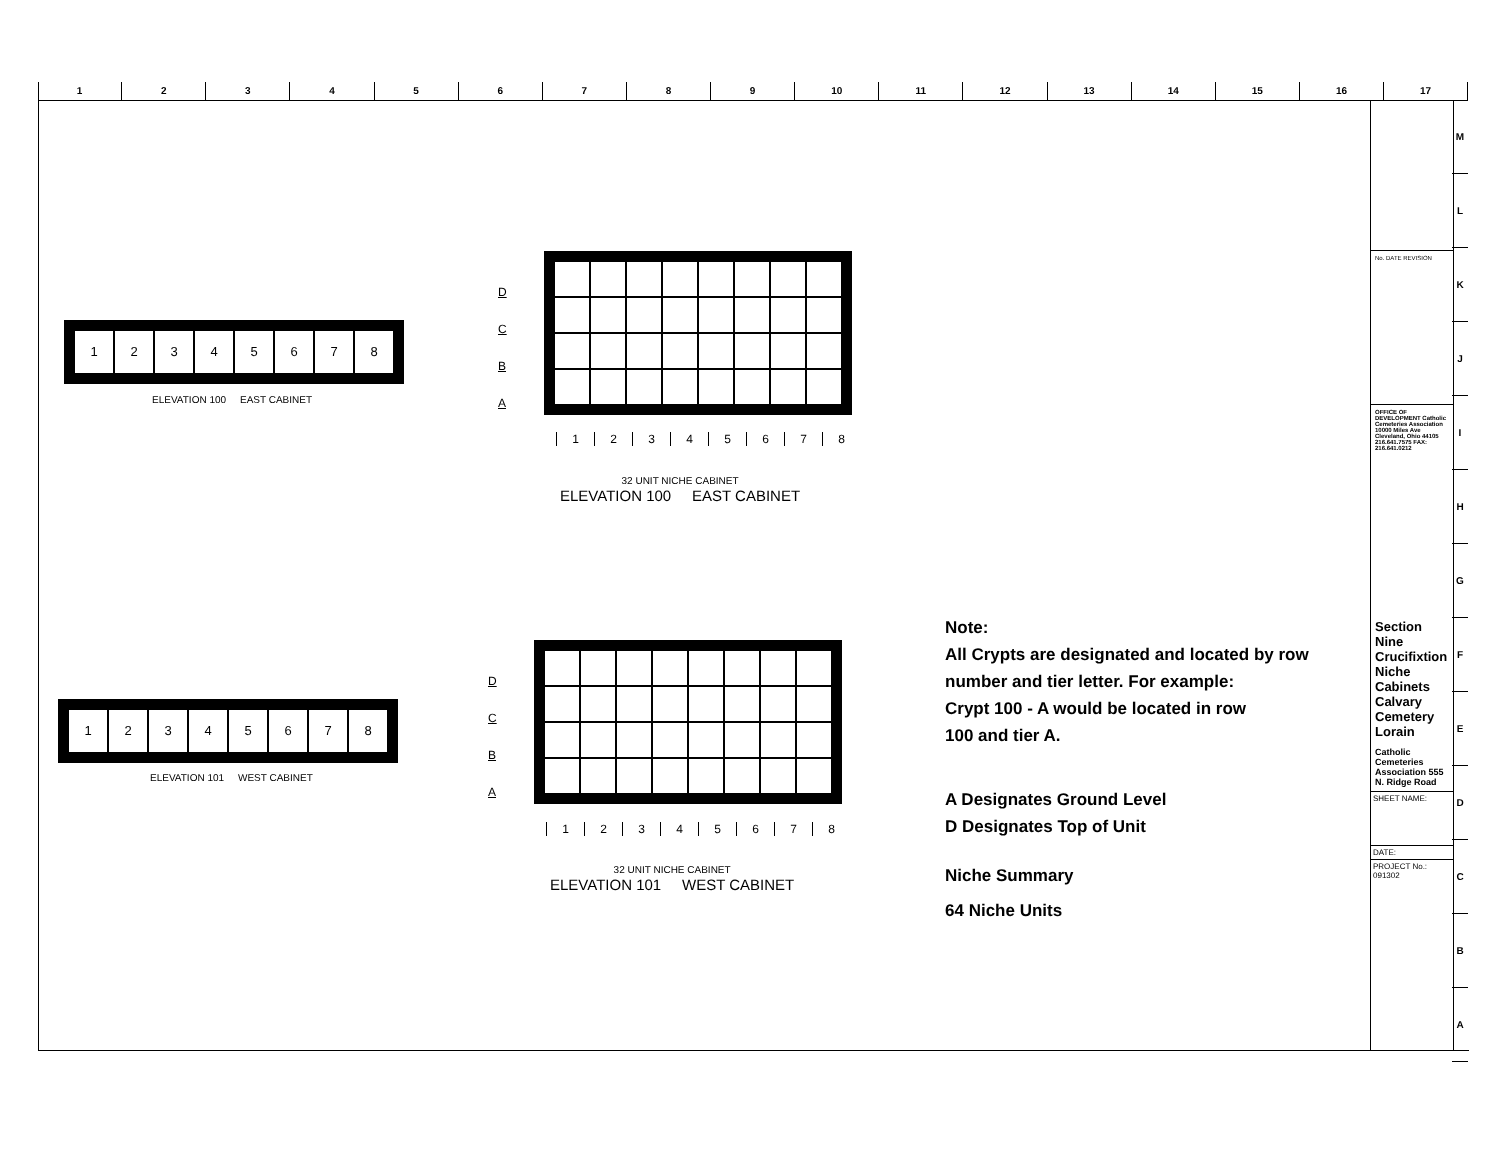1 2 3 4 5 6 7 8 9 10 11 12 13 14 15 16 17
M
L
K
J
I
H
G
F
E
D
C
B
A
1 2 3 4 5 6 7 8
ELEVATION 100 EAST CABINET
D
C
B
A
12345678
32 UNIT NICHE CABINET
ELEVATION 100 EAST CABINET
1 2 3 4 5 6 7 8
ELEVATION 101 WEST CABINET
D
C
B
A
12345678
32 UNIT NICHE CABINET
ELEVATION 101 WEST CABINET
Note:
All Crypts are designated and located by row
number and tier letter. For example:
Crypt 100 - A would be located in row
100 and tier A.
A Designates Ground Level
D Designates Top of Unit
Niche Summary
64 Niche Units
No. DATE REVISION
OFFICE OF DEVELOPMENT Catholic Cemeteries Association 10000 Miles Ave Cleveland, Ohio 44105 216.641.7575 FAX: 216.641.0212
Section Nine Crucifixtion Niche Cabinets Calvary Cemetery Lorain
Catholic Cemeteries Association 555 N. Ridge Road
SHEET NAME:
DATE:
PROJECT No.:
091302